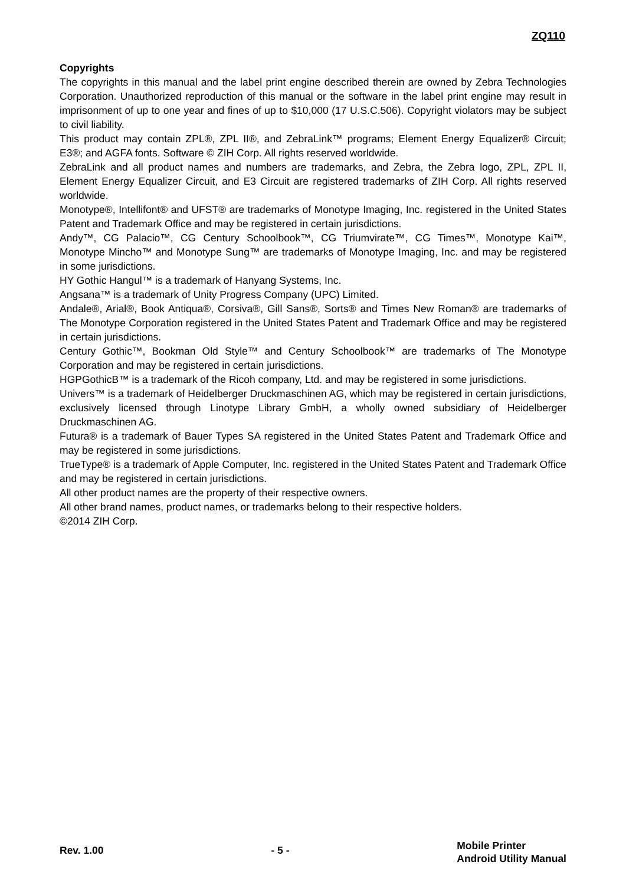ZQ110
Copyrights
The copyrights in this manual and the label print engine described therein are owned by Zebra Technologies Corporation. Unauthorized reproduction of this manual or the software in the label print engine may result in imprisonment of up to one year and fines of up to $10,000 (17 U.S.C.506). Copyright violators may be subject to civil liability.
This product may contain ZPL®, ZPL II®, and ZebraLink™ programs; Element Energy Equalizer® Circuit; E3®; and AGFA fonts. Software © ZIH Corp. All rights reserved worldwide.
ZebraLink and all product names and numbers are trademarks, and Zebra, the Zebra logo, ZPL, ZPL II, Element Energy Equalizer Circuit, and E3 Circuit are registered trademarks of ZIH Corp. All rights reserved worldwide.
Monotype®, Intellifont® and UFST® are trademarks of Monotype Imaging, Inc. registered in the United States Patent and Trademark Office and may be registered in certain jurisdictions.
Andy™, CG Palacio™, CG Century Schoolbook™, CG Triumvirate™, CG Times™, Monotype Kai™, Monotype Mincho™ and Monotype Sung™ are trademarks of Monotype Imaging, Inc. and may be registered in some jurisdictions.
HY Gothic Hangul™ is a trademark of Hanyang Systems, Inc.
Angsana™ is a trademark of Unity Progress Company (UPC) Limited.
Andale®, Arial®, Book Antiqua®, Corsiva®, Gill Sans®, Sorts® and Times New Roman® are trademarks of The Monotype Corporation registered in the United States Patent and Trademark Office and may be registered in certain jurisdictions.
Century Gothic™, Bookman Old Style™ and Century Schoolbook™ are trademarks of The Monotype Corporation and may be registered in certain jurisdictions.
HGPGothicB™ is a trademark of the Ricoh company, Ltd. and may be registered in some jurisdictions.
Univers™ is a trademark of Heidelberger Druckmaschinen AG, which may be registered in certain jurisdictions, exclusively licensed through Linotype Library GmbH, a wholly owned subsidiary of Heidelberger Druckmaschinen AG.
Futura® is a trademark of Bauer Types SA registered in the United States Patent and Trademark Office and may be registered in some jurisdictions.
TrueType® is a trademark of Apple Computer, Inc. registered in the United States Patent and Trademark Office and may be registered in certain jurisdictions.
All other product names are the property of their respective owners.
All other brand names, product names, or trademarks belong to their respective holders.
©2014 ZIH Corp.
Rev. 1.00 - 5 -
Mobile Printer
Android Utility Manual